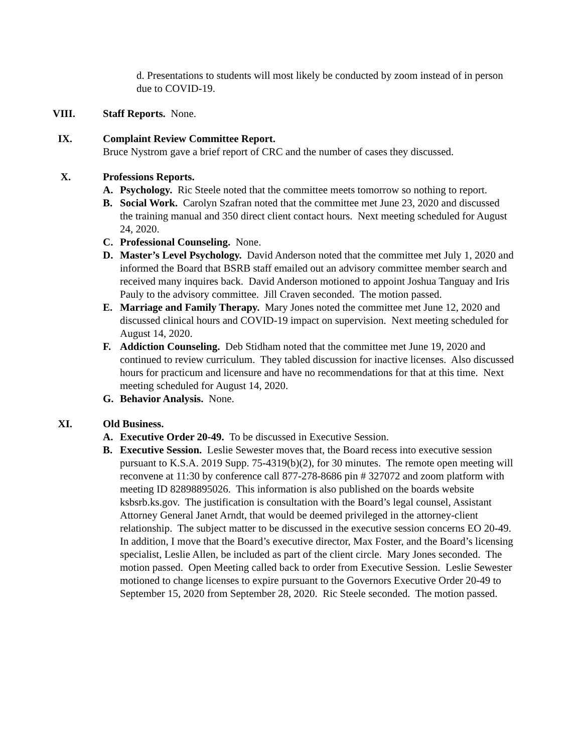d. Presentations to students will most likely be conducted by zoom instead of in person due to COVID-19.
VIII. Staff Reports. None.
IX. Complaint Review Committee Report.
Bruce Nystrom gave a brief report of CRC and the number of cases they discussed.
X. Professions Reports.
A. Psychology. Ric Steele noted that the committee meets tomorrow so nothing to report.
B. Social Work. Carolyn Szafran noted that the committee met June 23, 2020 and discussed the training manual and 350 direct client contact hours. Next meeting scheduled for August 24, 2020.
C. Professional Counseling. None.
D. Master’s Level Psychology. David Anderson noted that the committee met July 1, 2020 and informed the Board that BSRB staff emailed out an advisory committee member search and received many inquires back. David Anderson motioned to appoint Joshua Tanguay and Iris Pauly to the advisory committee. Jill Craven seconded. The motion passed.
E. Marriage and Family Therapy. Mary Jones noted the committee met June 12, 2020 and discussed clinical hours and COVID-19 impact on supervision. Next meeting scheduled for August 14, 2020.
F. Addiction Counseling. Deb Stidham noted that the committee met June 19, 2020 and continued to review curriculum. They tabled discussion for inactive licenses. Also discussed hours for practicum and licensure and have no recommendations for that at this time. Next meeting scheduled for August 14, 2020.
G. Behavior Analysis. None.
XI. Old Business.
A. Executive Order 20-49. To be discussed in Executive Session.
B. Executive Session. Leslie Sewester moves that, the Board recess into executive session pursuant to K.S.A. 2019 Supp. 75-4319(b)(2), for 30 minutes. The remote open meeting will reconvene at 11:30 by conference call 877-278-8686 pin # 327072 and zoom platform with meeting ID 82898895026. This information is also published on the boards website ksbsrb.ks.gov. The justification is consultation with the Board’s legal counsel, Assistant Attorney General Janet Arndt, that would be deemed privileged in the attorney-client relationship. The subject matter to be discussed in the executive session concerns EO 20-49. In addition, I move that the Board’s executive director, Max Foster, and the Board’s licensing specialist, Leslie Allen, be included as part of the client circle. Mary Jones seconded. The motion passed. Open Meeting called back to order from Executive Session. Leslie Sewester motioned to change licenses to expire pursuant to the Governors Executive Order 20-49 to September 15, 2020 from September 28, 2020. Ric Steele seconded. The motion passed.